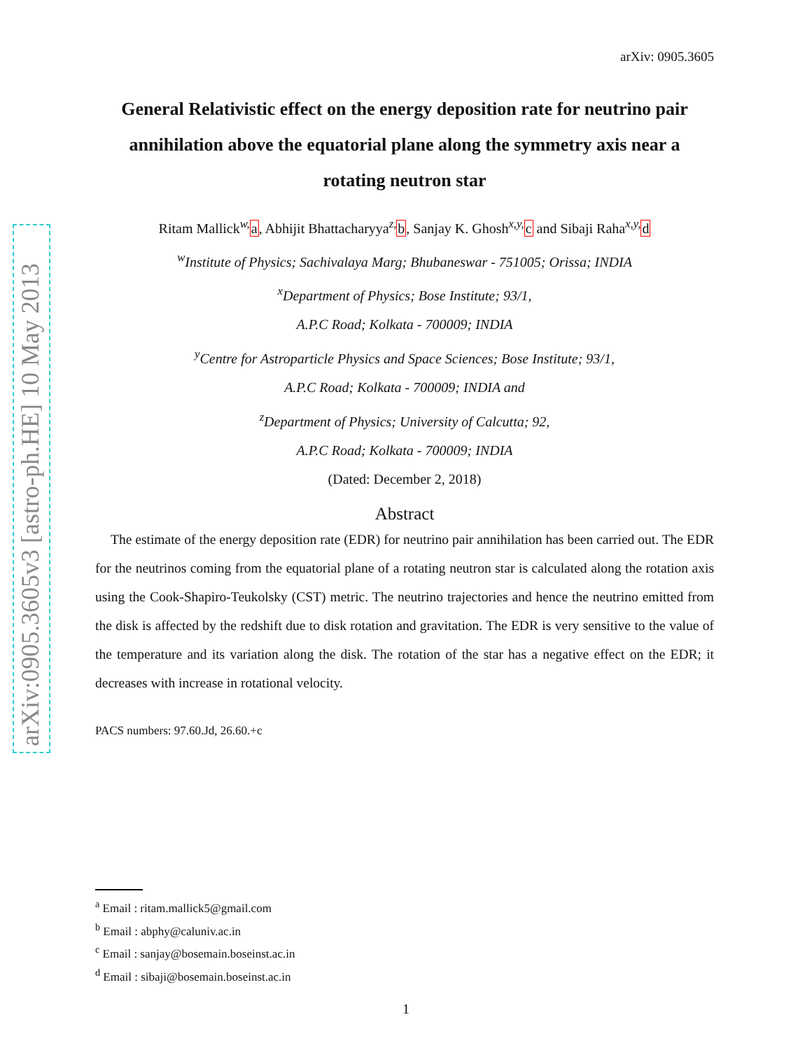arXiv:0905.3605v3 [astro-ph.HE] 10 May 2013
arXiv: 0905.3605
General Relativistic effect on the energy deposition rate for neutrino pair annihilation above the equatorial plane along the symmetry axis near a rotating neutron star
Ritam Mallick<sup>w,</sup>a, Abhijit Bhattacharyya<sup>z,</sup>b, Sanjay K. Ghosh<sup>x,y,</sup>c and Sibaji Raha<sup>x,y,</sup>d
<sup>w</sup> Institute of Physics; Sachivalaya Marg; Bhubaneswar - 751005; Orissa; INDIA
<sup>x</sup> Department of Physics; Bose Institute; 93/1,
A.P.C Road; Kolkata - 700009; INDIA
<sup>y</sup> Centre for Astroparticle Physics and Space Sciences; Bose Institute; 93/1,
A.P.C Road; Kolkata - 700009; INDIA and
<sup>z</sup> Department of Physics; University of Calcutta; 92,
A.P.C Road; Kolkata - 700009; INDIA
(Dated: December 2, 2018)
Abstract
The estimate of the energy deposition rate (EDR) for neutrino pair annihilation has been carried out. The EDR for the neutrinos coming from the equatorial plane of a rotating neutron star is calculated along the rotation axis using the Cook-Shapiro-Teukolsky (CST) metric. The neutrino trajectories and hence the neutrino emitted from the disk is affected by the redshift due to disk rotation and gravitation. The EDR is very sensitive to the value of the temperature and its variation along the disk. The rotation of the star has a negative effect on the EDR; it decreases with increase in rotational velocity.
PACS numbers: 97.60.Jd, 26.60.+c
<sup>a</sup> Email : ritam.mallick5@gmail.com
<sup>b</sup> Email : abphy@caluniv.ac.in
<sup>c</sup> Email : sanjay@bosemain.boseinst.ac.in
<sup>d</sup> Email : sibaji@bosemain.boseinst.ac.in
1